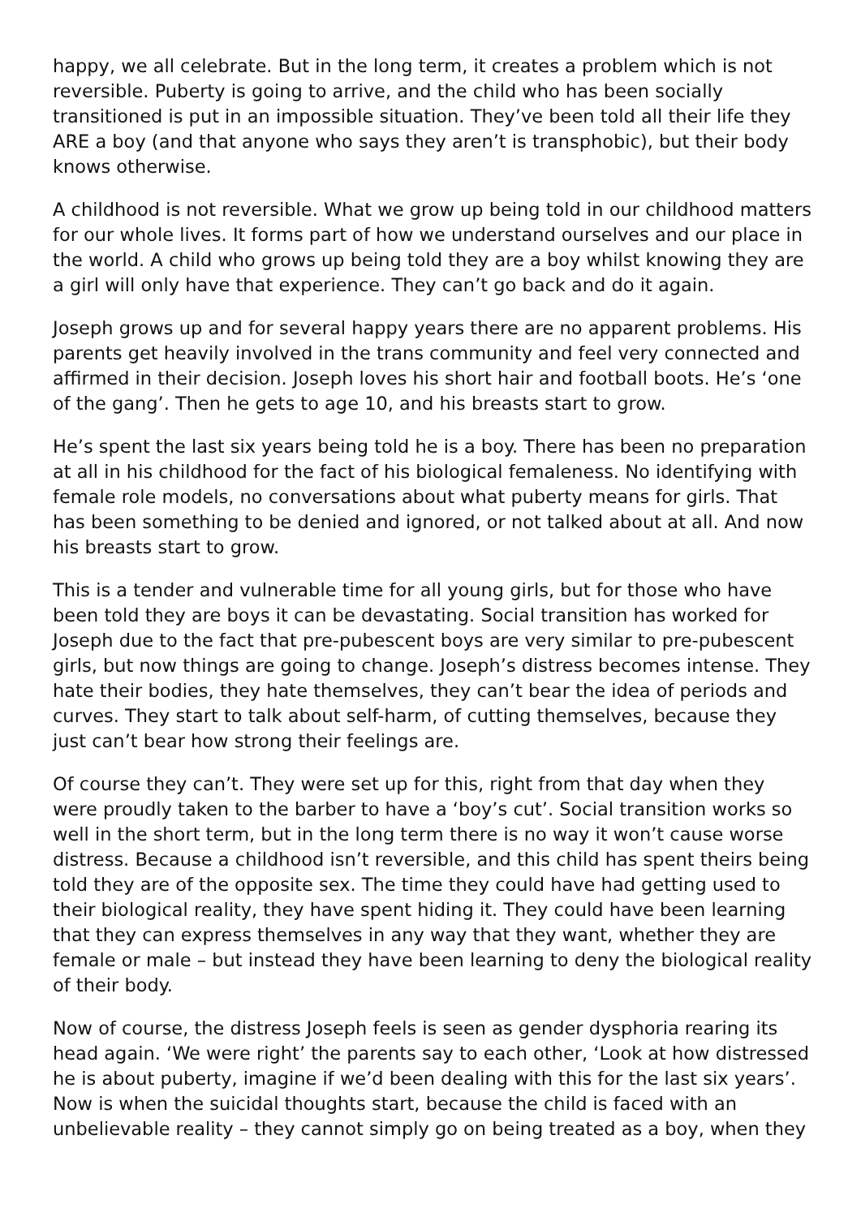happy, we all celebrate. But in the long term, it creates a problem which is not reversible. Puberty is going to arrive, and the child who has been socially transitioned is put in an impossible situation. They’ve been told all their life they ARE a boy (and that anyone who says they aren’t is transphobic), but their body knows otherwise.
A childhood is not reversible. What we grow up being told in our childhood matters for our whole lives. It forms part of how we understand ourselves and our place in the world. A child who grows up being told they are a boy whilst knowing they are a girl will only have that experience. They can’t go back and do it again.
Joseph grows up and for several happy years there are no apparent problems. His parents get heavily involved in the trans community and feel very connected and affirmed in their decision. Joseph loves his short hair and football boots. He’s ‘one of the gang’. Then he gets to age 10, and his breasts start to grow.
He’s spent the last six years being told he is a boy. There has been no preparation at all in his childhood for the fact of his biological femaleness. No identifying with female role models, no conversations about what puberty means for girls. That has been something to be denied and ignored, or not talked about at all. And now his breasts start to grow.
This is a tender and vulnerable time for all young girls, but for those who have been told they are boys it can be devastating. Social transition has worked for Joseph due to the fact that pre-pubescent boys are very similar to pre-pubescent girls, but now things are going to change. Joseph’s distress becomes intense. They hate their bodies, they hate themselves, they can’t bear the idea of periods and curves. They start to talk about self-harm, of cutting themselves, because they just can’t bear how strong their feelings are.
Of course they can’t. They were set up for this, right from that day when they were proudly taken to the barber to have a ‘boy’s cut’. Social transition works so well in the short term, but in the long term there is no way it won’t cause worse distress. Because a childhood isn’t reversible, and this child has spent theirs being told they are of the opposite sex. The time they could have had getting used to their biological reality, they have spent hiding it. They could have been learning that they can express themselves in any way that they want, whether they are female or male – but instead they have been learning to deny the biological reality of their body.
Now of course, the distress Joseph feels is seen as gender dysphoria rearing its head again. ‘We were right’ the parents say to each other, ‘Look at how distressed he is about puberty, imagine if we’d been dealing with this for the last six years’. Now is when the suicidal thoughts start, because the child is faced with an unbelievable reality – they cannot simply go on being treated as a boy, when they